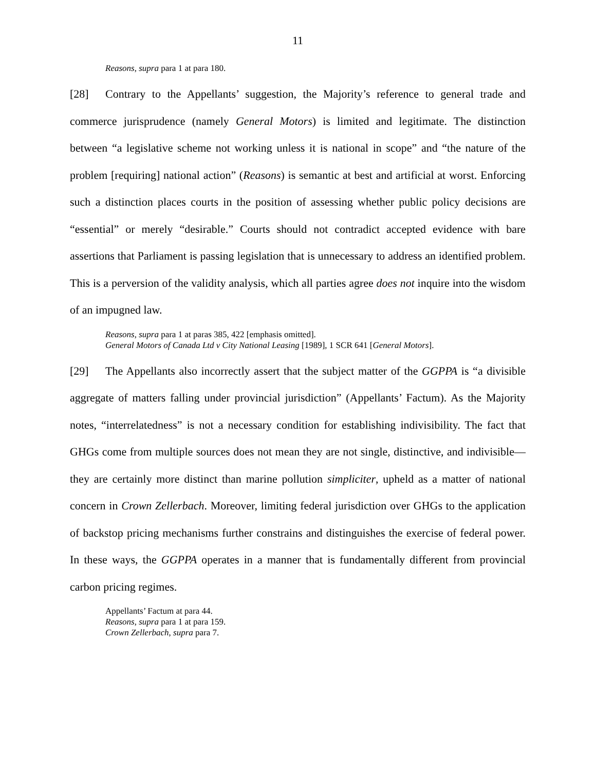11
Reasons, supra para 1 at para 180.
[28] Contrary to the Appellants’ suggestion, the Majority’s reference to general trade and commerce jurisprudence (namely General Motors) is limited and legitimate. The distinction between “a legislative scheme not working unless it is national in scope” and “the nature of the problem [requiring] national action” (Reasons) is semantic at best and artificial at worst. Enforcing such a distinction places courts in the position of assessing whether public policy decisions are “essential” or merely “desirable.” Courts should not contradict accepted evidence with bare assertions that Parliament is passing legislation that is unnecessary to address an identified problem. This is a perversion of the validity analysis, which all parties agree does not inquire into the wisdom of an impugned law.
Reasons, supra para 1 at paras 385, 422 [emphasis omitted].
General Motors of Canada Ltd v City National Leasing [1989], 1 SCR 641 [General Motors].
[29] The Appellants also incorrectly assert that the subject matter of the GGPPA is “a divisible aggregate of matters falling under provincial jurisdiction” (Appellants’ Factum). As the Majority notes, “interrelatedness” is not a necessary condition for establishing indivisibility. The fact that GHGs come from multiple sources does not mean they are not single, distinctive, and indivisible—they are certainly more distinct than marine pollution simpliciter, upheld as a matter of national concern in Crown Zellerbach. Moreover, limiting federal jurisdiction over GHGs to the application of backstop pricing mechanisms further constrains and distinguishes the exercise of federal power. In these ways, the GGPPA operates in a manner that is fundamentally different from provincial carbon pricing regimes.
Appellants’ Factum at para 44.
Reasons, supra para 1 at para 159.
Crown Zellerbach, supra para 7.